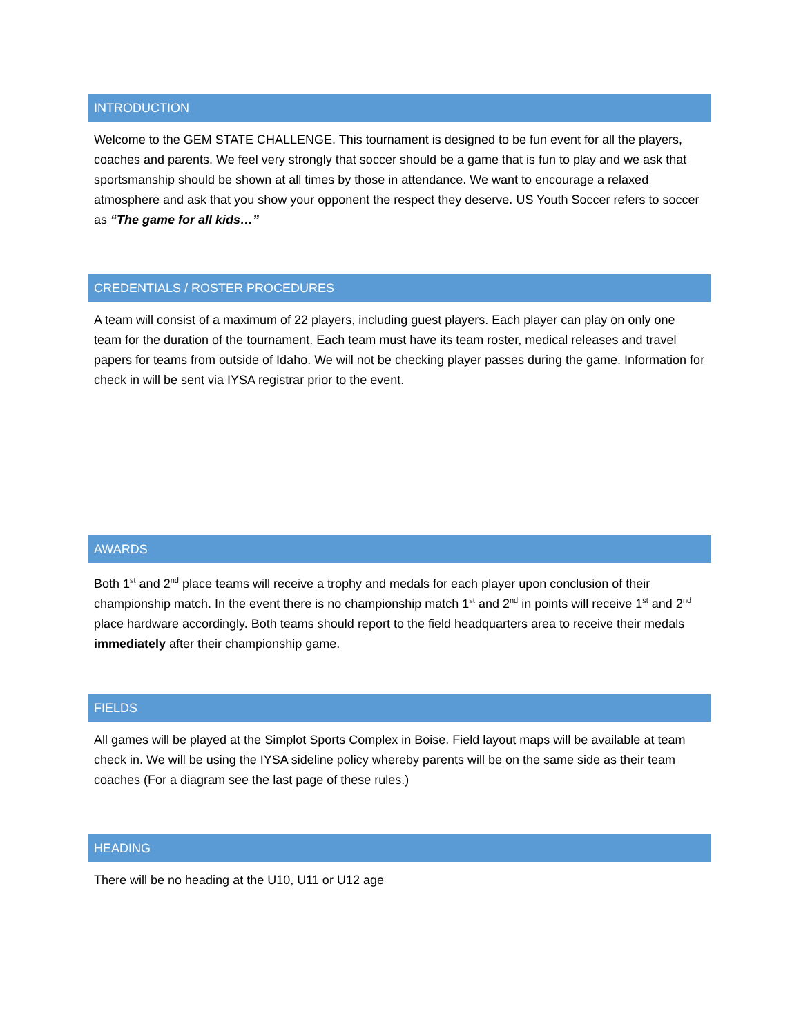INTRODUCTION
Welcome to the GEM STATE CHALLENGE. This tournament is designed to be fun event for all the players, coaches and parents. We feel very strongly that soccer should be a game that is fun to play and we ask that sportsmanship should be shown at all times by those in attendance. We want to encourage a relaxed atmosphere and ask that you show your opponent the respect they deserve. US Youth Soccer refers to soccer as “The game for all kids…”
CREDENTIALS / ROSTER PROCEDURES
A team will consist of a maximum of 22 players, including guest players. Each player can play on only one team for the duration of the tournament. Each team must have its team roster, medical releases and travel papers for teams from outside of Idaho. We will not be checking player passes during the game. Information for check in will be sent via IYSA registrar prior to the event.
AWARDS
Both 1<sup>st</sup> and 2<sup>nd</sup> place teams will receive a trophy and medals for each player upon conclusion of their championship match. In the event there is no championship match 1<sup>st</sup> and 2<sup>nd</sup> in points will receive 1<sup>st</sup> and 2<sup>nd</sup> place hardware accordingly. Both teams should report to the field headquarters area to receive their medals immediately after their championship game.
FIELDS
All games will be played at the Simplot Sports Complex in Boise. Field layout maps will be available at team check in. We will be using the IYSA sideline policy whereby parents will be on the same side as their team coaches (For a diagram see the last page of these rules.)
HEADING
There will be no heading at the U10, U11 or U12 age